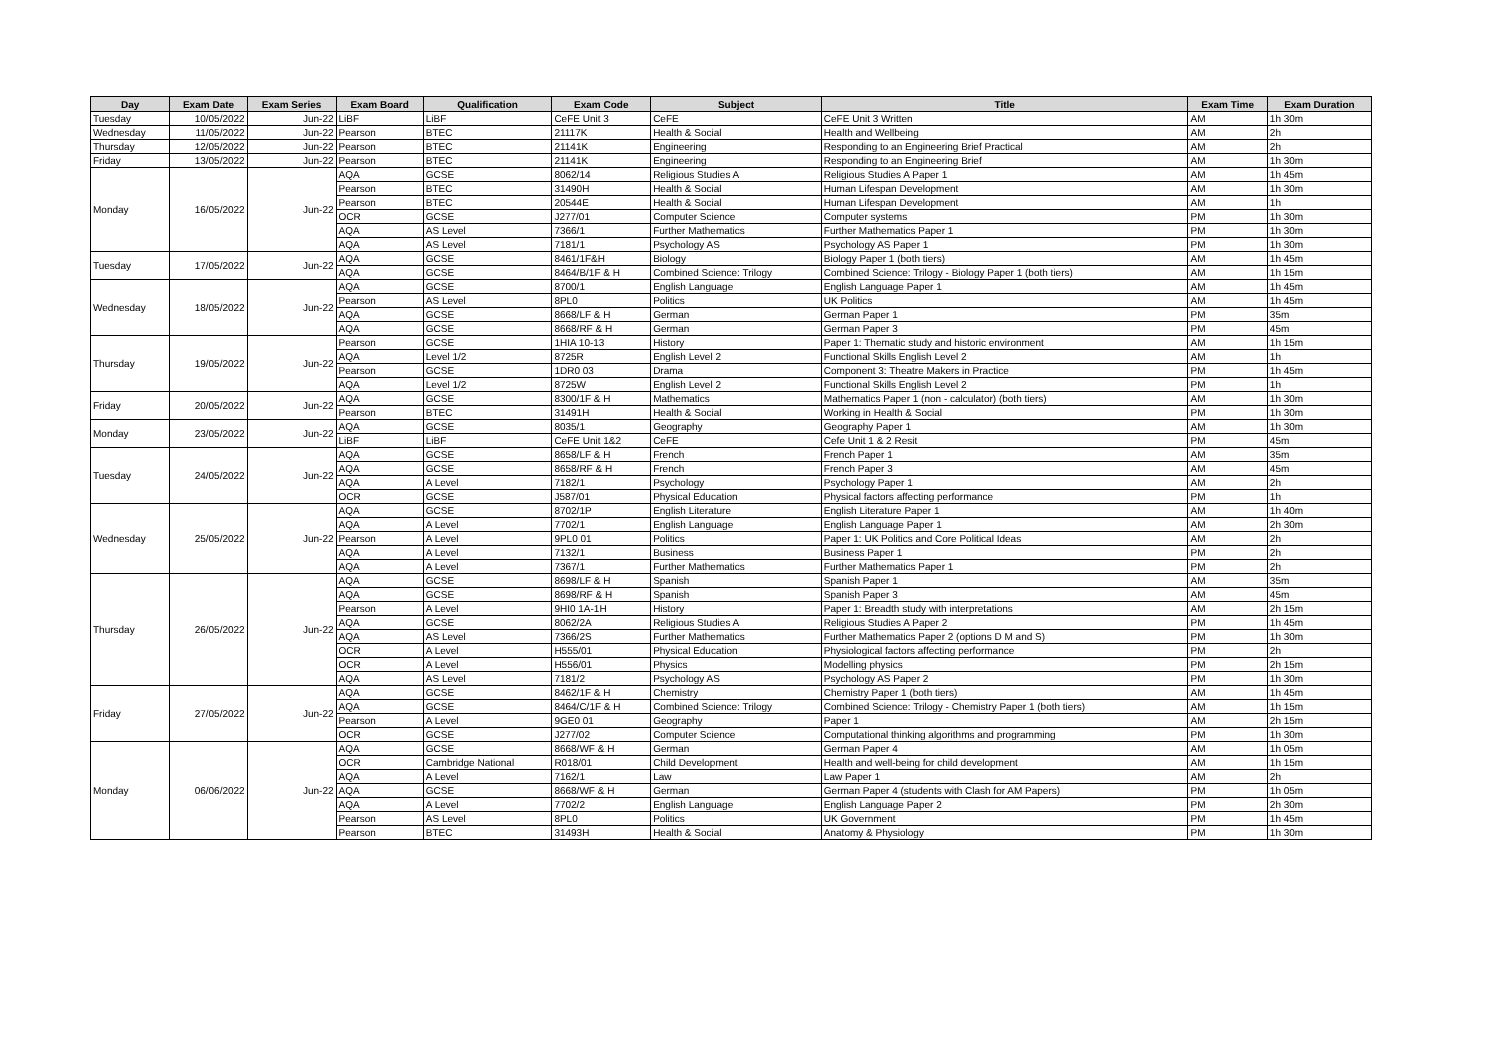| Day | Exam Date | Exam Series | Exam Board | Qualification | Exam Code | Subject | Title | Exam Time | Exam Duration |
| --- | --- | --- | --- | --- | --- | --- | --- | --- | --- |
| Tuesday | 10/05/2022 | Jun-22 | LiBF | LiBF | CeFE Unit 3 | CeFE | CeFE Unit 3 Written | AM | 1h 30m |
| Wednesday | 11/05/2022 | Jun-22 | Pearson | BTEC | 21117K | Health & Social | Health and Wellbeing | AM | 2h |
| Thursday | 12/05/2022 | Jun-22 | Pearson | BTEC | 21141K | Engineering | Responding to an Engineering Brief Practical | AM | 2h |
| Friday | 13/05/2022 | Jun-22 | Pearson | BTEC | 21141K | Engineering | Responding to an Engineering Brief | AM | 1h 30m |
| Monday | 16/05/2022 | Jun-22 | AQA | GCSE | 8062/14 | Religious Studies A | Religious Studies A Paper 1 | AM | 1h 45m |
| | | | Pearson | BTEC | 31490H | Health & Social | Human Lifespan Development | AM | 1h 30m |
| | | | Pearson | BTEC | 20544E | Health & Social | Human Lifespan Development | AM | 1h |
| | | | OCR | GCSE | J277/01 | Computer Science | Computer systems | PM | 1h 30m |
| | | | AQA | AS Level | 7366/1 | Further Mathematics | Further Mathematics Paper 1 | PM | 1h 30m |
| | | | AQA | AS Level | 7181/1 | Psychology AS | Psychology AS Paper 1 | PM | 1h 30m |
| Tuesday | 17/05/2022 | Jun-22 | AQA | GCSE | 8461/1F&H | Biology | Biology Paper 1 (both tiers) | AM | 1h 45m |
| | | | AQA | GCSE | 8464/B/1F & H | Combined Science: Trilogy | Combined Science: Trilogy - Biology Paper 1 (both tiers) | AM | 1h 15m |
| Wednesday | 18/05/2022 | Jun-22 | AQA | GCSE | 8700/1 | English Language | English Language Paper 1 | AM | 1h 45m |
| | | | Pearson | AS Level | 8PL0 | Politics | UK Politics | AM | 1h 45m |
| | | | AQA | GCSE | 8668/LF & H | German | German Paper 1 | PM | 35m |
| | | | AQA | GCSE | 8668/RF & H | German | German Paper 3 | PM | 45m |
| Thursday | 19/05/2022 | Jun-22 | Pearson | GCSE | 1HIA 10-13 | History | Paper 1: Thematic study and historic environment | AM | 1h 15m |
| | | | AQA | Level 1/2 | 8725R | English Level 2 | Functional Skills English Level 2 | AM | 1h |
| | | | Pearson | GCSE | 1DR0 03 | Drama | Component 3: Theatre Makers in Practice | PM | 1h 45m |
| | | | AQA | Level 1/2 | 8725W | English Level 2 | Functional Skills English Level 2 | PM | 1h |
| Friday | 20/05/2022 | Jun-22 | AQA | GCSE | 8300/1F & H | Mathematics | Mathematics Paper 1 (non - calculator) (both tiers) | AM | 1h 30m |
| | | | Pearson | BTEC | 31491H | Health & Social | Working in Health & Social | PM | 1h 30m |
| Monday | 23/05/2022 | Jun-22 | AQA | GCSE | 8035/1 | Geography | Geography Paper 1 | AM | 1h 30m |
| | | | LiBF | LiBF | CeFE Unit 1&2 | CeFE | Cefe Unit 1 & 2 Resit | PM | 45m |
| Tuesday | 24/05/2022 | Jun-22 | AQA | GCSE | 8658/LF & H | French | French Paper 1 | AM | 35m |
| | | | AQA | GCSE | 8658/RF & H | French | French Paper 3 | AM | 45m |
| | | | AQA | A Level | 7182/1 | Psychology | Psychology Paper 1 | AM | 2h |
| | | | OCR | GCSE | J587/01 | Physical Education | Physical factors affecting performance | PM | 1h |
| Wednesday | 25/05/2022 | Jun-22 | AQA | GCSE | 8702/1P | English Literature | English Literature Paper 1 | AM | 1h 40m |
| | | | AQA | A Level | 7702/1 | English Language | English Language Paper 1 | AM | 2h 30m |
| | | | Pearson | A Level | 9PL0 01 | Politics | Paper 1: UK Politics and Core Political Ideas | AM | 2h |
| | | | AQA | A Level | 7132/1 | Business | Business Paper 1 | PM | 2h |
| | | | AQA | A Level | 7367/1 | Further Mathematics | Further Mathematics Paper 1 | PM | 2h |
| Thursday | 26/05/2022 | Jun-22 | AQA | GCSE | 8698/LF & H | Spanish | Spanish Paper 1 | AM | 35m |
| | | | AQA | GCSE | 8698/RF & H | Spanish | Spanish Paper 3 | AM | 45m |
| | | | Pearson | A Level | 9HI0 1A-1H | History | Paper 1: Breadth study with interpretations | AM | 2h 15m |
| | | | AQA | GCSE | 8062/2A | Religious Studies A | Religious Studies A Paper 2 | PM | 1h 45m |
| | | | AQA | AS Level | 7366/2S | Further Mathematics | Further Mathematics Paper 2 (options D M and S) | PM | 1h 30m |
| | | | OCR | A Level | H555/01 | Physical Education | Physiological factors affecting performance | PM | 2h |
| | | | OCR | A Level | H556/01 | Physics | Modelling physics | PM | 2h 15m |
| | | | AQA | AS Level | 7181/2 | Psychology AS | Psychology AS Paper 2 | PM | 1h 30m |
| Friday | 27/05/2022 | Jun-22 | AQA | GCSE | 8462/1F & H | Chemistry | Chemistry Paper 1 (both tiers) | AM | 1h 45m |
| | | | AQA | GCSE | 8464/C/1F & H | Combined Science: Trilogy | Combined Science: Trilogy - Chemistry Paper 1 (both tiers) | AM | 1h 15m |
| | | | Pearson | A Level | 9GE0 01 | Geography | Paper 1 | AM | 2h 15m |
| | | | OCR | GCSE | J277/02 | Computer Science | Computational thinking algorithms and programming | PM | 1h 30m |
| Monday | 06/06/2022 | Jun-22 | AQA | GCSE | 8668/WF & H | German | German Paper 4 | AM | 1h 05m |
| | | | OCR | Cambridge National | R018/01 | Child Development | Health and well-being for child development | AM | 1h 15m |
| | | | AQA | A Level | 7162/1 | Law | Law Paper 1 | AM | 2h |
| | | | AQA | GCSE | 8668/WF & H | German | German Paper 4 (students with Clash for AM Papers) | PM | 1h 05m |
| | | | AQA | A Level | 7702/2 | English Language | English Language Paper 2 | PM | 2h 30m |
| | | | Pearson | AS Level | 8PL0 | Politics | UK Government | PM | 1h 45m |
| | | | Pearson | BTEC | 31493H | Health & Social | Anatomy & Physiology | PM | 1h 30m |